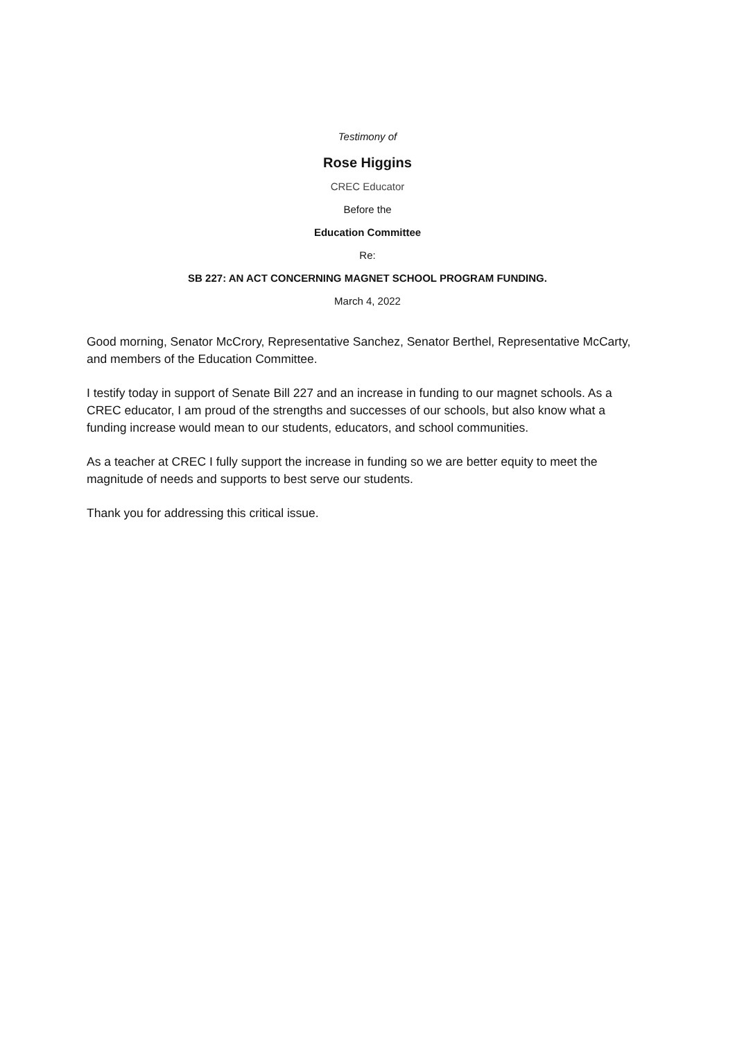Testimony of
Rose Higgins
CREC Educator
Before the
Education Committee
Re:
SB 227: AN ACT CONCERNING MAGNET SCHOOL PROGRAM FUNDING.
March 4, 2022
Good morning, Senator McCrory, Representative Sanchez, Senator Berthel, Representative McCarty, and members of the Education Committee.
I testify today in support of Senate Bill 227 and an increase in funding to our magnet schools. As a CREC educator, I am proud of the strengths and successes of our schools, but also know what a funding increase would mean to our students, educators, and school communities.
As a teacher at CREC I fully support the increase in funding so we are better equity to meet the magnitude of needs and supports to best serve our students.
Thank you for addressing this critical issue.